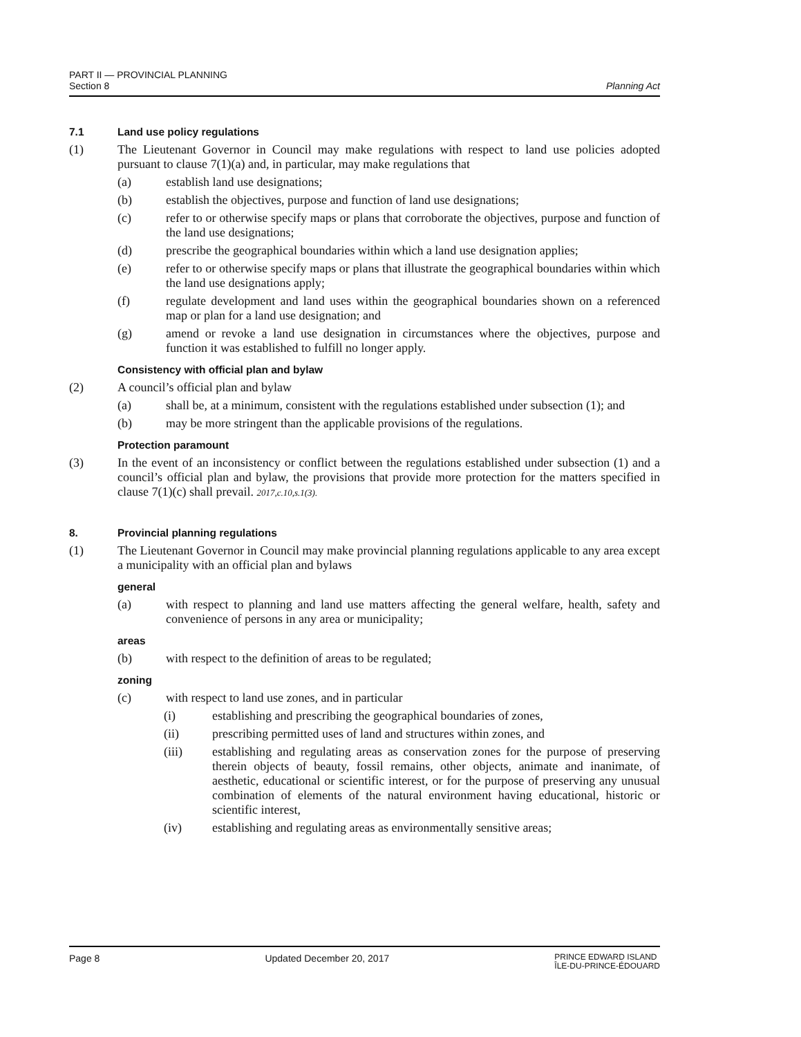PART II — PROVINCIAL PLANNING
Section 8
Planning Act
7.1 Land use policy regulations
(1) The Lieutenant Governor in Council may make regulations with respect to land use policies adopted pursuant to clause 7(1)(a) and, in particular, may make regulations that
(a) establish land use designations;
(b) establish the objectives, purpose and function of land use designations;
(c) refer to or otherwise specify maps or plans that corroborate the objectives, purpose and function of the land use designations;
(d) prescribe the geographical boundaries within which a land use designation applies;
(e) refer to or otherwise specify maps or plans that illustrate the geographical boundaries within which the land use designations apply;
(f) regulate development and land uses within the geographical boundaries shown on a referenced map or plan for a land use designation; and
(g) amend or revoke a land use designation in circumstances where the objectives, purpose and function it was established to fulfill no longer apply.
Consistency with official plan and bylaw
(2) A council’s official plan and bylaw
(a) shall be, at a minimum, consistent with the regulations established under subsection (1); and
(b) may be more stringent than the applicable provisions of the regulations.
Protection paramount
(3) In the event of an inconsistency or conflict between the regulations established under subsection (1) and a council’s official plan and bylaw, the provisions that provide more protection for the matters specified in clause 7(1)(c) shall prevail. 2017,c.10,s.1(3).
8. Provincial planning regulations
(1) The Lieutenant Governor in Council may make provincial planning regulations applicable to any area except a municipality with an official plan and bylaws
general
(a) with respect to planning and land use matters affecting the general welfare, health, safety and convenience of persons in any area or municipality;
areas
(b) with respect to the definition of areas to be regulated;
zoning
(c) with respect to land use zones, and in particular
(i) establishing and prescribing the geographical boundaries of zones,
(ii) prescribing permitted uses of land and structures within zones, and
(iii) establishing and regulating areas as conservation zones for the purpose of preserving therein objects of beauty, fossil remains, other objects, animate and inanimate, of aesthetic, educational or scientific interest, or for the purpose of preserving any unusual combination of elements of the natural environment having educational, historic or scientific interest,
(iv) establishing and regulating areas as environmentally sensitive areas;
Page 8 Updated December 20, 2017
PRINCE EDWARD ISLAND
ÎLE-DU-PRINCE-ÉDOUARD